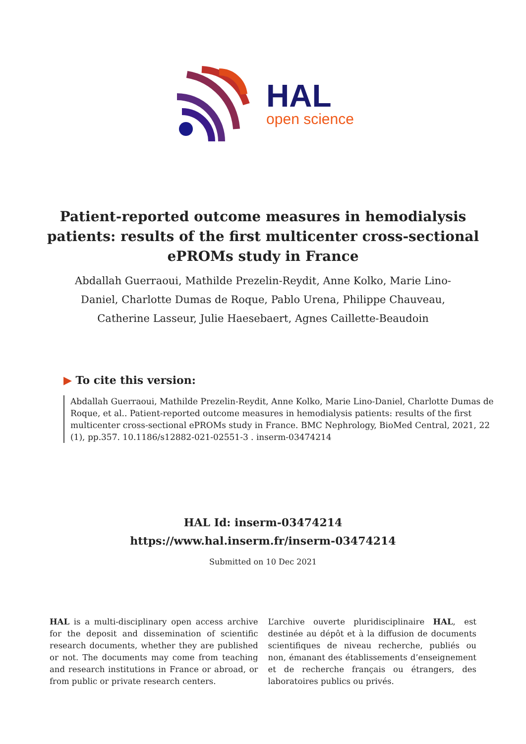HAL
open science
Patient-reported outcome measures in hemodialysis patients: results of the first multicenter cross-sectional ePROMs study in France
Abdallah Guerraoui, Mathilde Prezelin-Reydit, Anne Kolko, Marie Lino-Daniel, Charlotte Dumas de Roque, Pablo Urena, Philippe Chauveau, Catherine Lasseur, Julie Haesebaert, Agnes Caillette-Beaudoin
▶ To cite this version:
Abdallah Guerraoui, Mathilde Prezelin-Reydit, Anne Kolko, Marie Lino-Daniel, Charlotte Dumas de Roque, et al.. Patient-reported outcome measures in hemodialysis patients: results of the first multicenter cross-sectional ePROMs study in France. BMC Nephrology, BioMed Central, 2021, 22 (1), pp.357. 10.1186/s12882-021-02551-3 . inserm-03474214
HAL Id: inserm-03474214
https://www.hal.inserm.fr/inserm-03474214
Submitted on 10 Dec 2021
HAL is a multi-disciplinary open access archive for the deposit and dissemination of scientific research documents, whether they are published or not. The documents may come from teaching and research institutions in France or abroad, or from public or private research centers.
L’archive ouverte pluridisciplinaire HAL, est destinée au dépôt et à la diffusion de documents scientifiques de niveau recherche, publiés ou non, émanant des établissements d’enseignement et de recherche français ou étrangers, des laboratoires publics ou privés.